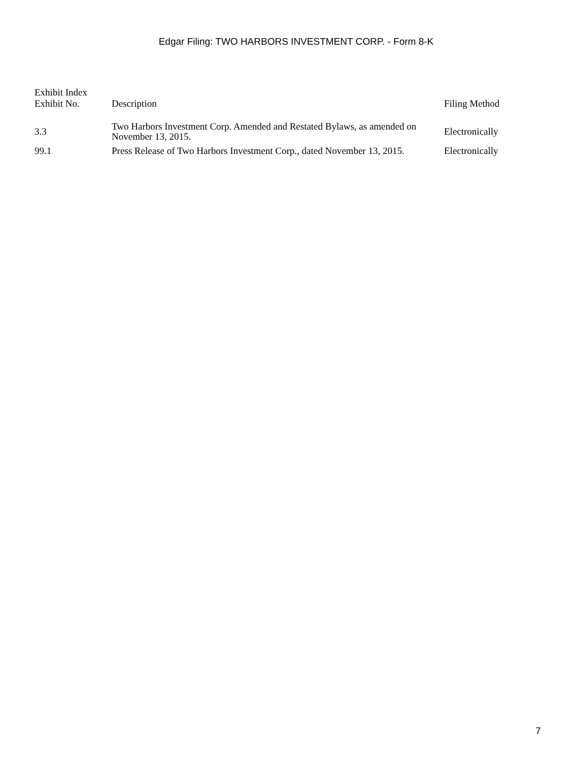Edgar Filing: TWO HARBORS INVESTMENT CORP. - Form 8-K
Exhibit Index
| Exhibit No. | Description | Filing Method |
| --- | --- | --- |
| 3.3 | Two Harbors Investment Corp. Amended and Restated Bylaws, as amended on November 13, 2015. | Electronically |
| 99.1 | Press Release of Two Harbors Investment Corp., dated November 13, 2015. | Electronically |
7